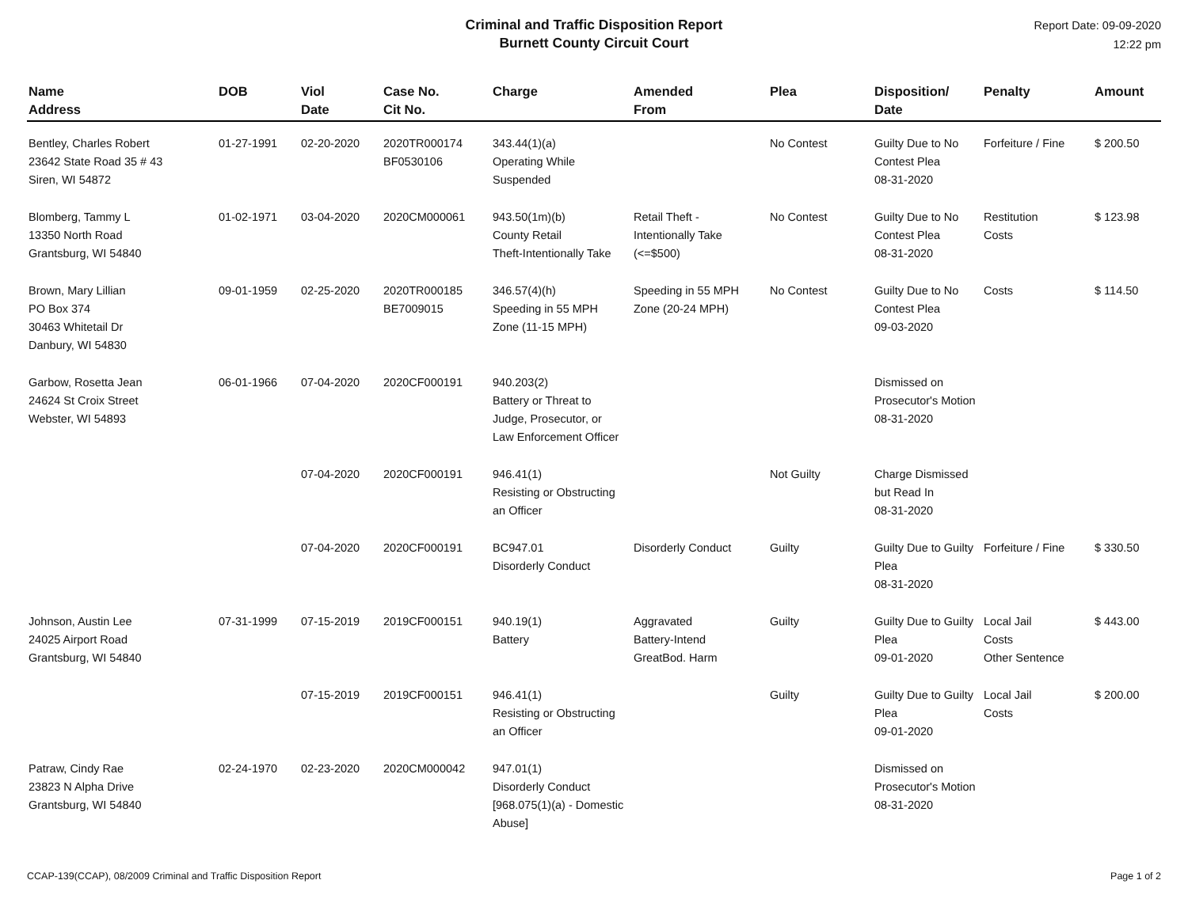Criminal and Traffic Disposition Report
Burnett County Circuit Court
Report Date: 09-09-2020
12:22 pm
| Name Address | DOB | Viol Date | Case No. Cit No. | Charge | Amended From | Plea | Disposition/ Date | Penalty | Amount |
| --- | --- | --- | --- | --- | --- | --- | --- | --- | --- |
| Bentley, Charles Robert 23642 State Road 35 # 43 Siren, WI 54872 | 01-27-1991 | 02-20-2020 | 2020TR000174 BF0530106 | 343.44(1)(a) Operating While Suspended | | No Contest | Guilty Due to No Contest Plea 08-31-2020 | Forfeiture / Fine | $ 200.50 |
| Blomberg, Tammy L 13350 North Road Grantsburg, WI 54840 | 01-02-1971 | 03-04-2020 | 2020CM000061 | 943.50(1m)(b) County Retail Theft-Intentionally Take | Retail Theft - Intentionally Take (<=$500) | No Contest | Guilty Due to No Contest Plea 08-31-2020 | Restitution Costs | $ 123.98 |
| Brown, Mary Lillian PO Box 374 30463 Whitetail Dr Danbury, WI 54830 | 09-01-1959 | 02-25-2020 | 2020TR000185 BE7009015 | 346.57(4)(h) Speeding in 55 MPH Zone (11-15 MPH) | Speeding in 55 MPH Zone (20-24 MPH) | No Contest | Guilty Due to No Contest Plea 09-03-2020 | Costs | $ 114.50 |
| Garbow, Rosetta Jean 24624 St Croix Street Webster, WI 54893 | 06-01-1966 | 07-04-2020 | 2020CF000191 | 940.203(2) Battery or Threat to Judge, Prosecutor, or Law Enforcement Officer | | | Dismissed on Prosecutor's Motion 08-31-2020 | | |
| | | 07-04-2020 | 2020CF000191 | 946.41(1) Resisting or Obstructing an Officer | | Not Guilty | Charge Dismissed but Read In 08-31-2020 | | |
| | | 07-04-2020 | 2020CF000191 | BC947.01 Disorderly Conduct | Disorderly Conduct | Guilty | Guilty Due to Guilty Plea 08-31-2020 | Forfeiture / Fine | $ 330.50 |
| Johnson, Austin Lee 24025 Airport Road Grantsburg, WI 54840 | 07-31-1999 | 07-15-2019 | 2019CF000151 | 940.19(1) Battery | Aggravated Battery-Intend GreatBod. Harm | Guilty | Guilty Due to Guilty Plea 09-01-2020 | Local Jail Costs Other Sentence | $ 443.00 |
| | | 07-15-2019 | 2019CF000151 | 946.41(1) Resisting or Obstructing an Officer | | Guilty | Guilty Due to Guilty Plea 09-01-2020 | Local Jail Costs | $ 200.00 |
| Patraw, Cindy Rae 23823 N Alpha Drive Grantsburg, WI 54840 | 02-24-1970 | 02-23-2020 | 2020CM000042 | 947.01(1) Disorderly Conduct [968.075(1)(a) - Domestic Abuse] | | | Dismissed on Prosecutor's Motion 08-31-2020 | | |
CCAP-139(CCAP), 08/2009 Criminal and Traffic Disposition Report Page 1 of 2